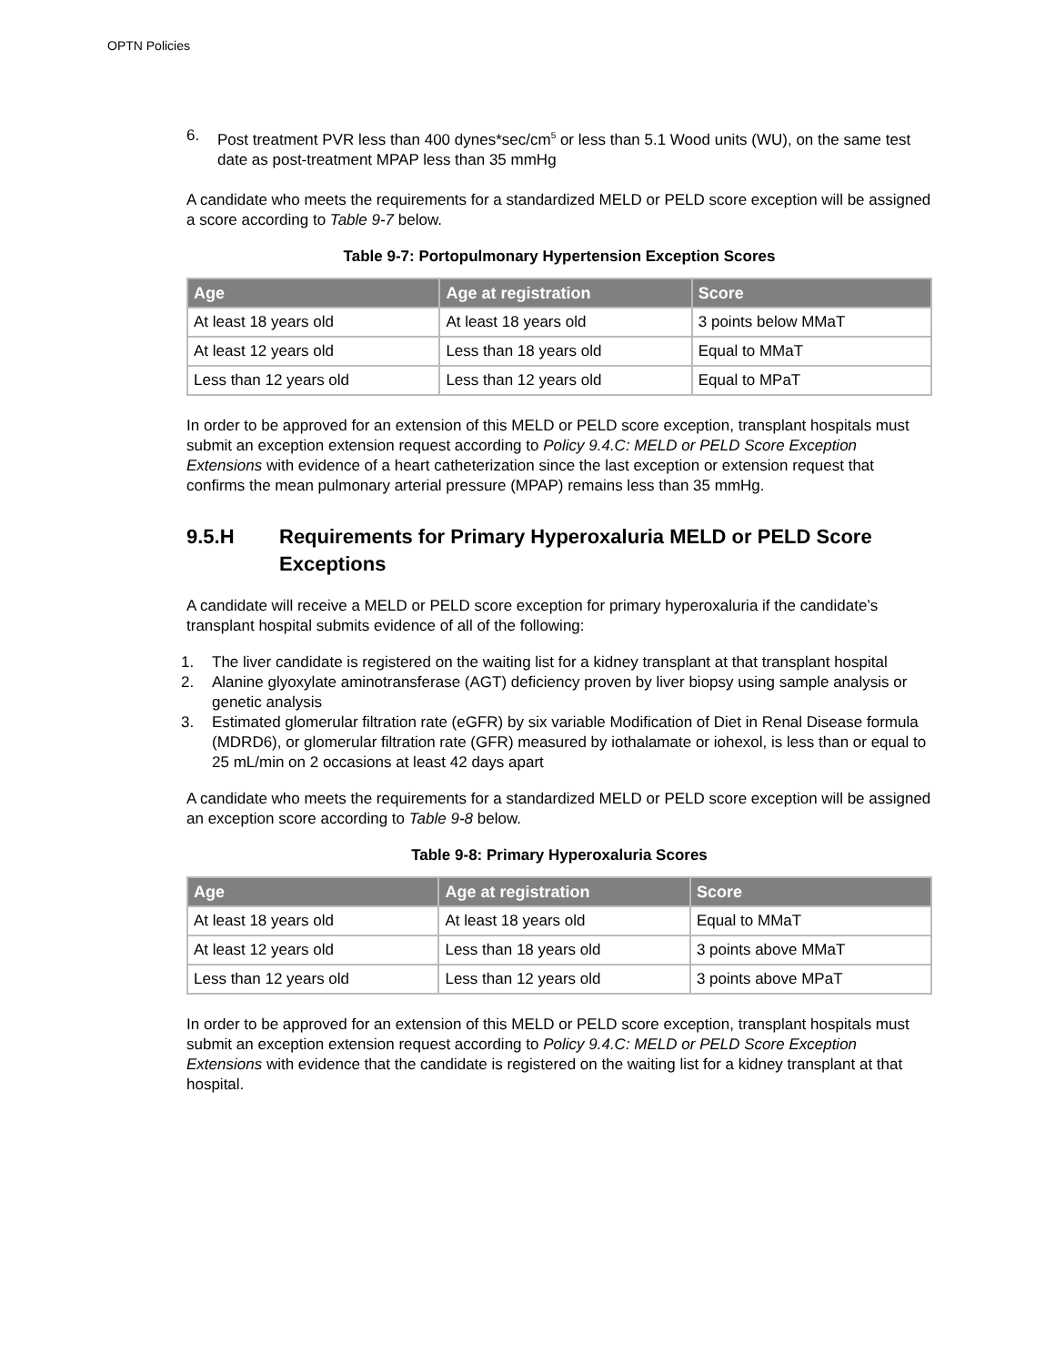OPTN Policies
6. Post treatment PVR less than 400 dynes*sec/cm<sup>5</sup> or less than 5.1 Wood units (WU), on the same test date as post-treatment MPAP less than 35 mmHg
A candidate who meets the requirements for a standardized MELD or PELD score exception will be assigned a score according to Table 9-7 below.
Table 9-7: Portopulmonary Hypertension Exception Scores
| Age | Age at registration | Score |
| --- | --- | --- |
| At least 18 years old | At least 18 years old | 3 points below MMaT |
| At least 12 years old | Less than 18 years old | Equal to MMaT |
| Less than 12 years old | Less than 12 years old | Equal to MPaT |
In order to be approved for an extension of this MELD or PELD score exception, transplant hospitals must submit an exception extension request according to Policy 9.4.C: MELD or PELD Score Exception Extensions with evidence of a heart catheterization since the last exception or extension request that confirms the mean pulmonary arterial pressure (MPAP) remains less than 35 mmHg.
9.5.H Requirements for Primary Hyperoxaluria MELD or PELD Score Exceptions
A candidate will receive a MELD or PELD score exception for primary hyperoxaluria if the candidate’s transplant hospital submits evidence of all of the following:
1. The liver candidate is registered on the waiting list for a kidney transplant at that transplant hospital
2. Alanine glyoxylate aminotransferase (AGT) deficiency proven by liver biopsy using sample analysis or genetic analysis
3. Estimated glomerular filtration rate (eGFR) by six variable Modification of Diet in Renal Disease formula (MDRD6), or glomerular filtration rate (GFR) measured by iothalamate or iohexol, is less than or equal to 25 mL/min on 2 occasions at least 42 days apart
A candidate who meets the requirements for a standardized MELD or PELD score exception will be assigned an exception score according to Table 9-8 below.
Table 9-8: Primary Hyperoxaluria Scores
| Age | Age at registration | Score |
| --- | --- | --- |
| At least 18 years old | At least 18 years old | Equal to MMaT |
| At least 12 years old | Less than 18 years old | 3 points above MMaT |
| Less than 12 years old | Less than 12 years old | 3 points above MPaT |
In order to be approved for an extension of this MELD or PELD score exception, transplant hospitals must submit an exception extension request according to Policy 9.4.C: MELD or PELD Score Exception Extensions with evidence that the candidate is registered on the waiting list for a kidney transplant at that hospital.